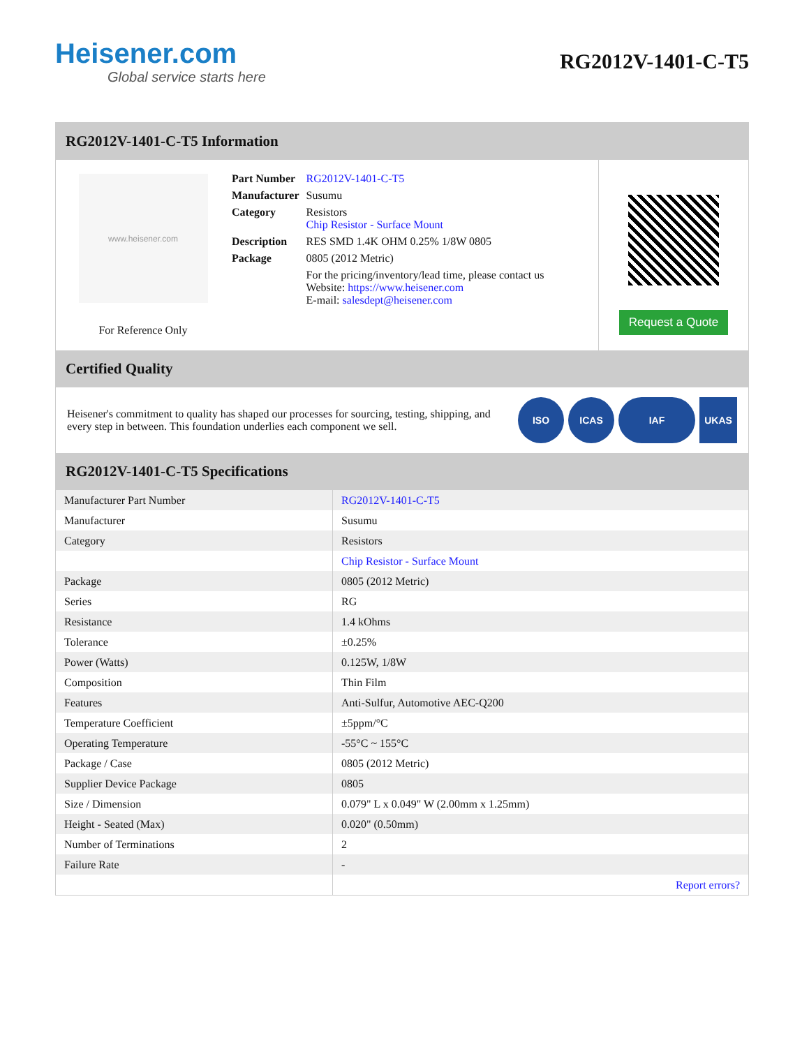Heisener.com
Global service starts here
RG2012V-1401-C-T5
RG2012V-1401-C-T5 Information
www.heisener.com
For Reference Only
| Part Number | RG2012V-1401-C-T5 |
| Manufacturer | Susumu |
| Category | Resistors Chip Resistor - Surface Mount |
| Description | RES SMD 1.4K OHM 0.25% 1/8W 0805 |
| Package | 0805 (2012 Metric) |
| | For the pricing/inventory/lead time, please contact us Website: https://www.heisener.com E-mail: salesdept@heisener.com |
Request a Quote
Certified Quality
Heisener's commitment to quality has shaped our processes for sourcing, testing, shipping, and every step in between. This foundation underlies each component we sell.
ISO ICAS IAF UKAS
RG2012V-1401-C-T5 Specifications
| Manufacturer Part Number | RG2012V-1401-C-T5 |
| Manufacturer | Susumu |
| Category | Resistors |
| | Chip Resistor - Surface Mount |
| Package | 0805 (2012 Metric) |
| Series | RG |
| Resistance | 1.4 kOhms |
| Tolerance | ±0.25% |
| Power (Watts) | 0.125W, 1/8W |
| Composition | Thin Film |
| Features | Anti-Sulfur, Automotive AEC-Q200 |
| Temperature Coefficient | ±5ppm/°C |
| Operating Temperature | -55°C ~ 155°C |
| Package / Case | 0805 (2012 Metric) |
| Supplier Device Package | 0805 |
| Size / Dimension | 0.079" L x 0.049" W (2.00mm x 1.25mm) |
| Height - Seated (Max) | 0.020" (0.50mm) |
| Number of Terminations | 2 |
| Failure Rate | - |
| | Report errors? |